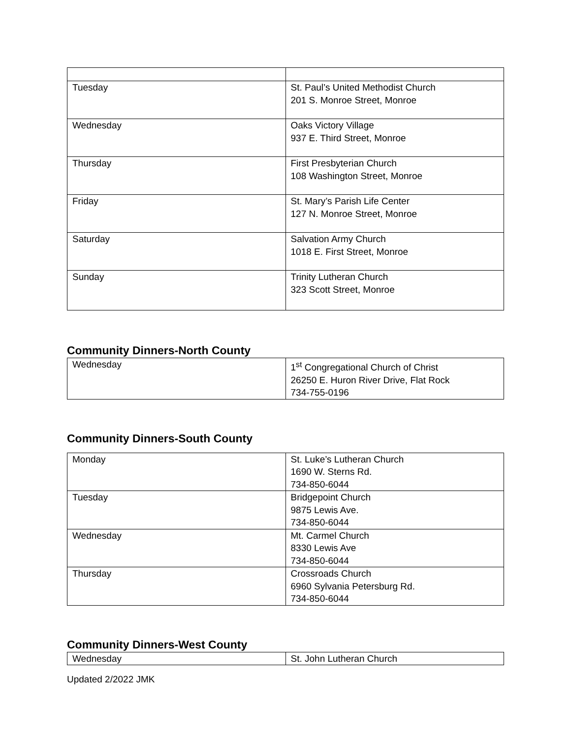| Tuesday | St. Paul’s United Methodist Church 201 S. Monroe Street, Monroe |
| Wednesday | Oaks Victory Village 937 E. Third Street, Monroe |
| Thursday | First Presbyterian Church 108 Washington Street, Monroe |
| Friday | St. Mary’s Parish Life Center 127 N. Monroe Street, Monroe |
| Saturday | Salvation Army Church 1018 E. First Street, Monroe |
| Sunday | Trinity Lutheran Church 323 Scott Street, Monroe |
Community Dinners-North County
| Wednesday | 1<sup>st</sup> Congregational Church of Christ 26250 E. Huron River Drive, Flat Rock 734-755-0196 |
Community Dinners-South County
| Monday | St. Luke’s Lutheran Church 1690 W. Sterns Rd. 734-850-6044 |
| Tuesday | Bridgepoint Church 9875 Lewis Ave. 734-850-6044 |
| Wednesday | Mt. Carmel Church 8330 Lewis Ave 734-850-6044 |
| Thursday | Crossroads Church 6960 Sylvania Petersburg Rd. 734-850-6044 |
Community Dinners-West County
| Wednesday | St. John Lutheran Church |
Updated 2/2022 JMK